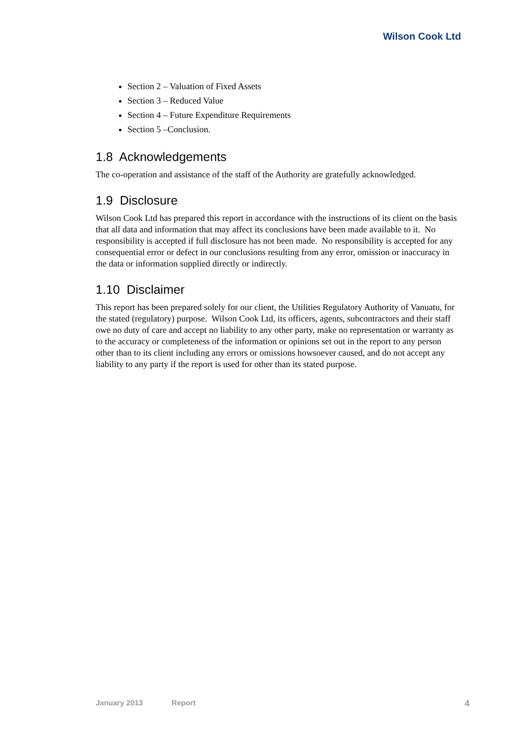Wilson Cook Ltd
Section 2 – Valuation of Fixed Assets
Section 3 – Reduced Value
Section 4 – Future Expenditure Requirements
Section 5 –Conclusion.
1.8 Acknowledgements
The co-operation and assistance of the staff of the Authority are gratefully acknowledged.
1.9 Disclosure
Wilson Cook Ltd has prepared this report in accordance with the instructions of its client on the basis that all data and information that may affect its conclusions have been made available to it. No responsibility is accepted if full disclosure has not been made. No responsibility is accepted for any consequential error or defect in our conclusions resulting from any error, omission or inaccuracy in the data or information supplied directly or indirectly.
1.10 Disclaimer
This report has been prepared solely for our client, the Utilities Regulatory Authority of Vanuatu, for the stated (regulatory) purpose. Wilson Cook Ltd, its officers, agents, subcontractors and their staff owe no duty of care and accept no liability to any other party, make no representation or warranty as to the accuracy or completeness of the information or opinions set out in the report to any person other than to its client including any errors or omissions howsoever caused, and do not accept any liability to any party if the report is used for other than its stated purpose.
January 2013 Report 4